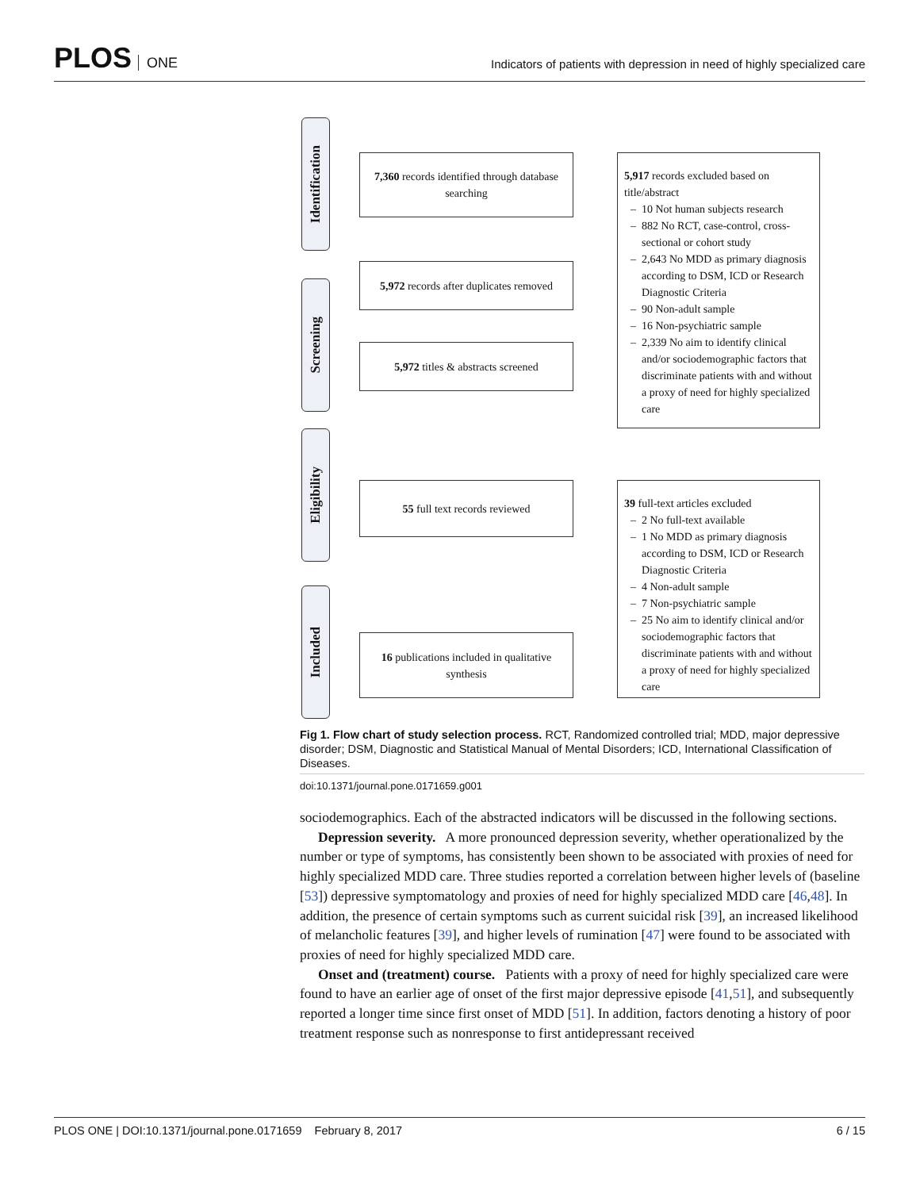PLOS ONE
Indicators of patients with depression in need of highly specialized care
Identification
Screening
Eligibility
Included
7,360 records identified through database searching
5,972 records after duplicates removed
5,972 titles & abstracts screened
55 full text records reviewed
16 publications included in qualitative synthesis
5,917 records excluded based on title/abstract
10 Not human subjects research
882 No RCT, case-control, cross-sectional or cohort study
2,643 No MDD as primary diagnosis according to DSM, ICD or Research Diagnostic Criteria
90 Non-adult sample
16 Non-psychiatric sample
2,339 No aim to identify clinical and/or sociodemographic factors that discriminate patients with and without a proxy of need for highly specialized care
39 full-text articles excluded
2 No full-text available
1 No MDD as primary diagnosis according to DSM, ICD or Research Diagnostic Criteria
4 Non-adult sample
7 Non-psychiatric sample
25 No aim to identify clinical and/or sociodemographic factors that discriminate patients with and without a proxy of need for highly specialized care
Fig 1. Flow chart of study selection process. RCT, Randomized controlled trial; MDD, major depressive disorder; DSM, Diagnostic and Statistical Manual of Mental Disorders; ICD, International Classification of Diseases.
doi:10.1371/journal.pone.0171659.g001
sociodemographics. Each of the abstracted indicators will be discussed in the following sections.
Depression severity. A more pronounced depression severity, whether operationalized by the number or type of symptoms, has consistently been shown to be associated with proxies of need for highly specialized MDD care. Three studies reported a correlation between higher levels of (baseline [53]) depressive symptomatology and proxies of need for highly specialized MDD care [46,48]. In addition, the presence of certain symptoms such as current suicidal risk [39], an increased likelihood of melancholic features [39], and higher levels of rumination [47] were found to be associated with proxies of need for highly specialized MDD care.
Onset and (treatment) course. Patients with a proxy of need for highly specialized care were found to have an earlier age of onset of the first major depressive episode [41,51], and subsequently reported a longer time since first onset of MDD [51]. In addition, factors denoting a history of poor treatment response such as nonresponse to first antidepressant received
PLOS ONE | DOI:10.1371/journal.pone.0171659 February 8, 2017 6 / 15